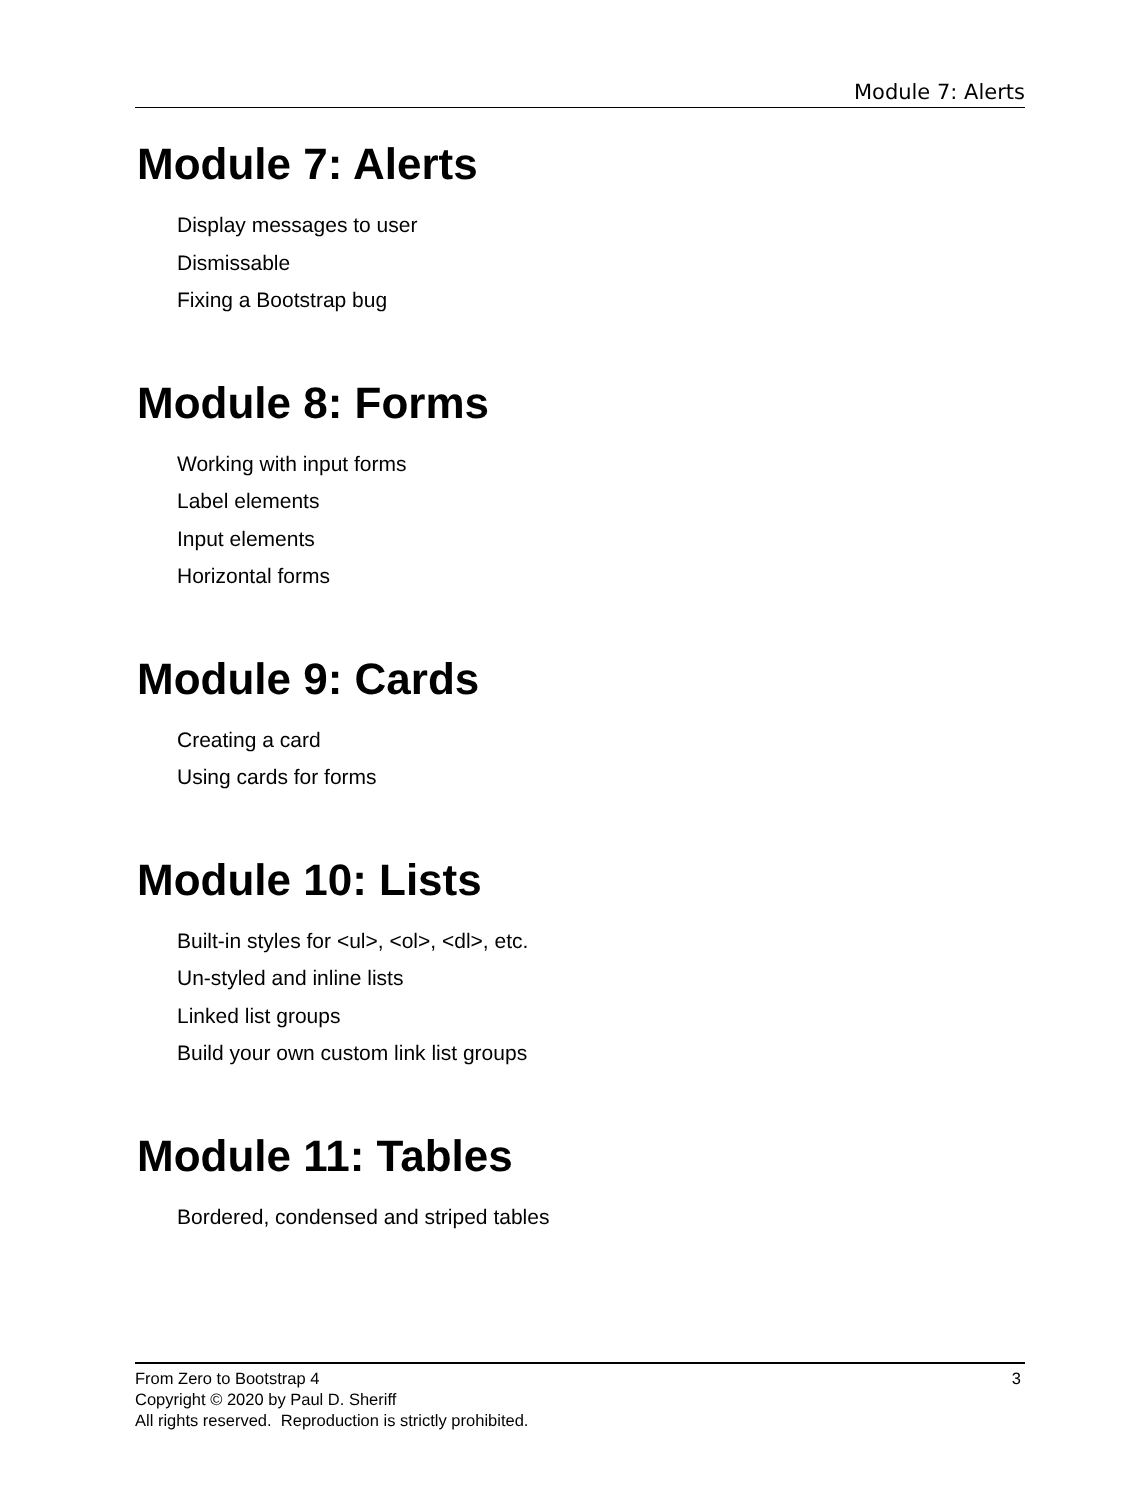Module 7: Alerts
Module 7: Alerts
Display messages to user
Dismissable
Fixing a Bootstrap bug
Module 8: Forms
Working with input forms
Label elements
Input elements
Horizontal forms
Module 9: Cards
Creating a card
Using cards for forms
Module 10: Lists
Built-in styles for <ul>, <ol>, <dl>, etc.
Un-styled and inline lists
Linked list groups
Build your own custom link list groups
Module 11: Tables
Bordered, condensed and striped tables
3 From Zero to Bootstrap 4
Copyright © 2020 by Paul D. Sheriff
All rights reserved. Reproduction is strictly prohibited.